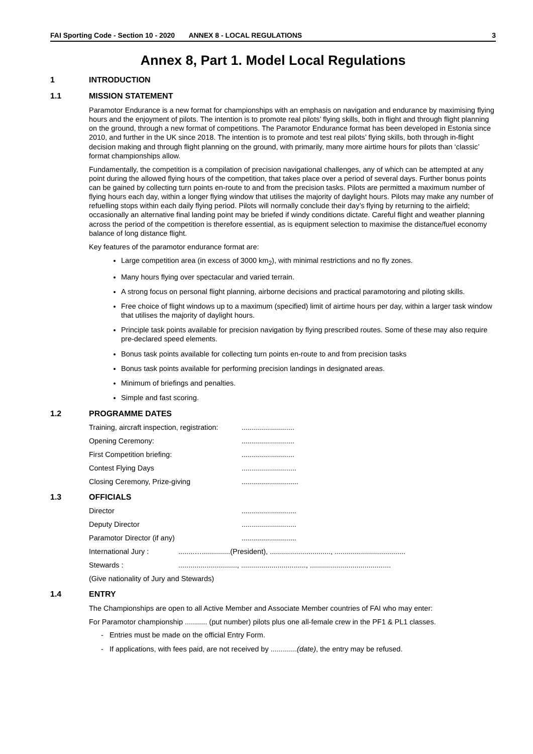FAI Sporting Code - Section 10 - 2020 ANNEX 8 - LOCAL REGULATIONS 3
Annex 8, Part 1. Model Local Regulations
1 INTRODUCTION
1.1 MISSION STATEMENT
Paramotor Endurance is a new format for championships with an emphasis on navigation and endurance by maximising flying hours and the enjoyment of pilots. The intention is to promote real pilots’ flying skills, both in flight and through flight planning on the ground, through a new format of competitions. The Paramotor Endurance format has been developed in Estonia since 2010, and further in the UK since 2018. The intention is to promote and test real pilots’ flying skills, both through in-flight decision making and through flight planning on the ground, with primarily, many more airtime hours for pilots than ‘classic’ format championships allow.
Fundamentally, the competition is a compilation of precision navigational challenges, any of which can be attempted at any point during the allowed flying hours of the competition, that takes place over a period of several days. Further bonus points can be gained by collecting turn points en-route to and from the precision tasks. Pilots are permitted a maximum number of flying hours each day, within a longer flying window that utilises the majority of daylight hours. Pilots may make any number of refuelling stops within each daily flying period. Pilots will normally conclude their day’s flying by returning to the airfield; occasionally an alternative final landing point may be briefed if windy conditions dictate. Careful flight and weather planning across the period of the competition is therefore essential, as is equipment selection to maximise the distance/fuel economy balance of long distance flight.
Key features of the paramotor endurance format are:
Large competition area (in excess of 3000 km<sub>2</sub>), with minimal restrictions and no fly zones.
Many hours flying over spectacular and varied terrain.
A strong focus on personal flight planning, airborne decisions and practical paramotoring and piloting skills.
Free choice of flight windows up to a maximum (specified) limit of airtime hours per day, within a larger task window that utilises the majority of daylight hours.
Principle task points available for precision navigation by flying prescribed routes. Some of these may also require pre-declared speed elements.
Bonus task points available for collecting turn points en-route to and from precision tasks
Bonus task points available for performing precision landings in designated areas.
Minimum of briefings and penalties.
Simple and fast scoring.
1.2 PROGRAMME DATES
Training, aircraft inspection, registration:..........................
Opening Ceremony:..........................
First Competition briefing:..........................
Contest Flying Days...........................
Closing Ceremony, Prize-giving............................
1.3 OFFICIALS
Director...........................
Deputy Director...........................
Paramotor Director (if any)...........................
International Jury :........…..............(President), .............................., ...................................
Stewards :............................., ................................, ........................................
(Give nationality of Jury and Stewards)
1.4 ENTRY
The Championships are open to all Active Member and Associate Member countries of FAI who may enter:
For Paramotor championship ........... (put number) pilots plus one all-female crew in the PF1 & PL1 classes.
- Entries must be made on the official Entry Form.
- If applications, with fees paid, are not received by .............(date), the entry may be refused.